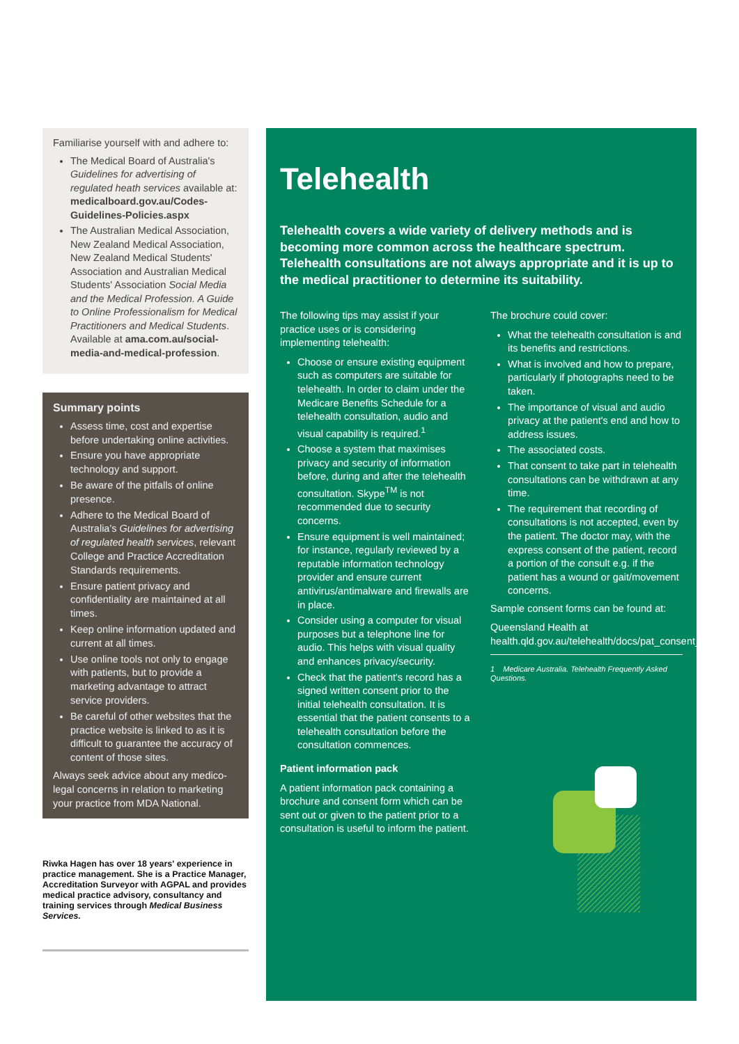Familiarise yourself with and adhere to:
The Medical Board of Australia's Guidelines for advertising of regulated heath services available at: medicalboard.gov.au/Codes-Guidelines-Policies.aspx
The Australian Medical Association, New Zealand Medical Association, New Zealand Medical Students' Association and Australian Medical Students' Association Social Media and the Medical Profession. A Guide to Online Professionalism for Medical Practitioners and Medical Students. Available at ama.com.au/social-media-and-medical-profession.
Summary points
Assess time, cost and expertise before undertaking online activities.
Ensure you have appropriate technology and support.
Be aware of the pitfalls of online presence.
Adhere to the Medical Board of Australia's Guidelines for advertising of regulated health services, relevant College and Practice Accreditation Standards requirements.
Ensure patient privacy and confidentiality are maintained at all times.
Keep online information updated and current at all times.
Use online tools not only to engage with patients, but to provide a marketing advantage to attract service providers.
Be careful of other websites that the practice website is linked to as it is difficult to guarantee the accuracy of content of those sites.
Always seek advice about any medico-legal concerns in relation to marketing your practice from MDA National.
Riwka Hagen has over 18 years' experience in practice management. She is a Practice Manager, Accreditation Surveyor with AGPAL and provides medical practice advisory, consultancy and training services through Medical Business Services.
Telehealth
Telehealth covers a wide variety of delivery methods and is becoming more common across the healthcare spectrum. Telehealth consultations are not always appropriate and it is up to the medical practitioner to determine its suitability.
The following tips may assist if your practice uses or is considering implementing telehealth:
Choose or ensure existing equipment such as computers are suitable for telehealth. In order to claim under the Medicare Benefits Schedule for a telehealth consultation, audio and visual capability is required.<sup>1</sup>
Choose a system that maximises privacy and security of information before, during and after the telehealth consultation. Skype<sup>TM</sup> is not recommended due to security concerns.
Ensure equipment is well maintained; for instance, regularly reviewed by a reputable information technology provider and ensure current antivirus/antimalware and firewalls are in place.
Consider using a computer for visual purposes but a telephone line for audio. This helps with visual quality and enhances privacy/security.
Check that the patient's record has a signed written consent prior to the initial telehealth consultation. It is essential that the patient consents to a telehealth consultation before the consultation commences.
Patient information pack
A patient information pack containing a brochure and consent form which can be sent out or given to the patient prior to a consultation is useful to inform the patient.
The brochure could cover:
What the telehealth consultation is and its benefits and restrictions.
What is involved and how to prepare, particularly if photographs need to be taken.
The importance of visual and audio privacy at the patient's end and how to address issues.
The associated costs.
That consent to take part in telehealth consultations can be withdrawn at any time.
The requirement that recording of consultations is not accepted, even by the patient. The doctor may, with the express consent of the patient, record a portion of the consult e.g. if the patient has a wound or gait/movement concerns.
Sample consent forms can be found at:
Queensland Health at health.qld.gov.au/telehealth/docs/pat_consent_form.pdf.
1 Medicare Australia. Telehealth Frequently Asked Questions.